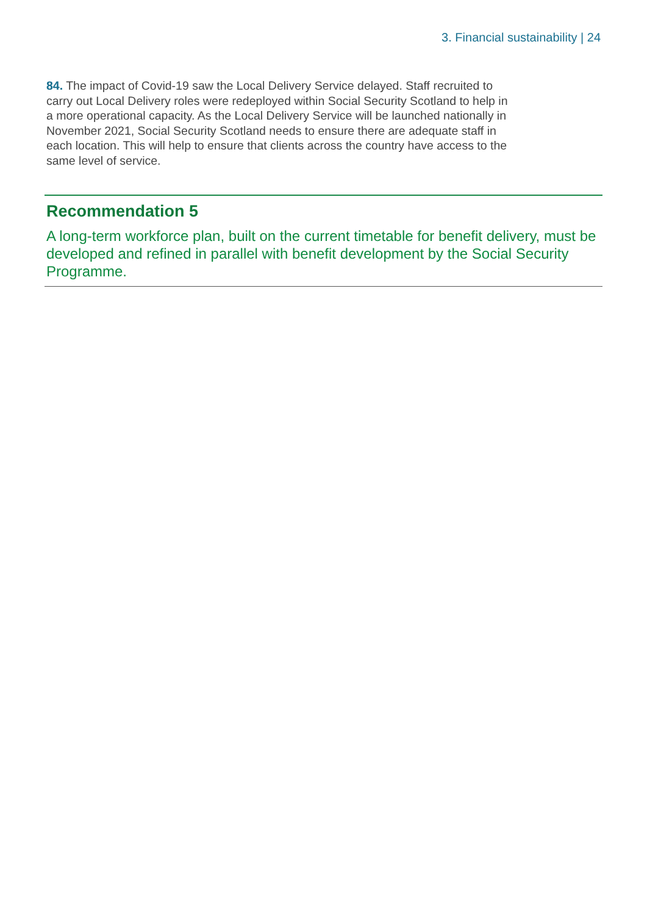3. Financial sustainability | 24
84. The impact of Covid-19 saw the Local Delivery Service delayed. Staff recruited to carry out Local Delivery roles were redeployed within Social Security Scotland to help in a more operational capacity. As the Local Delivery Service will be launched nationally in November 2021, Social Security Scotland needs to ensure there are adequate staff in each location. This will help to ensure that clients across the country have access to the same level of service.
Recommendation 5
A long-term workforce plan, built on the current timetable for benefit delivery, must be developed and refined in parallel with benefit development by the Social Security Programme.